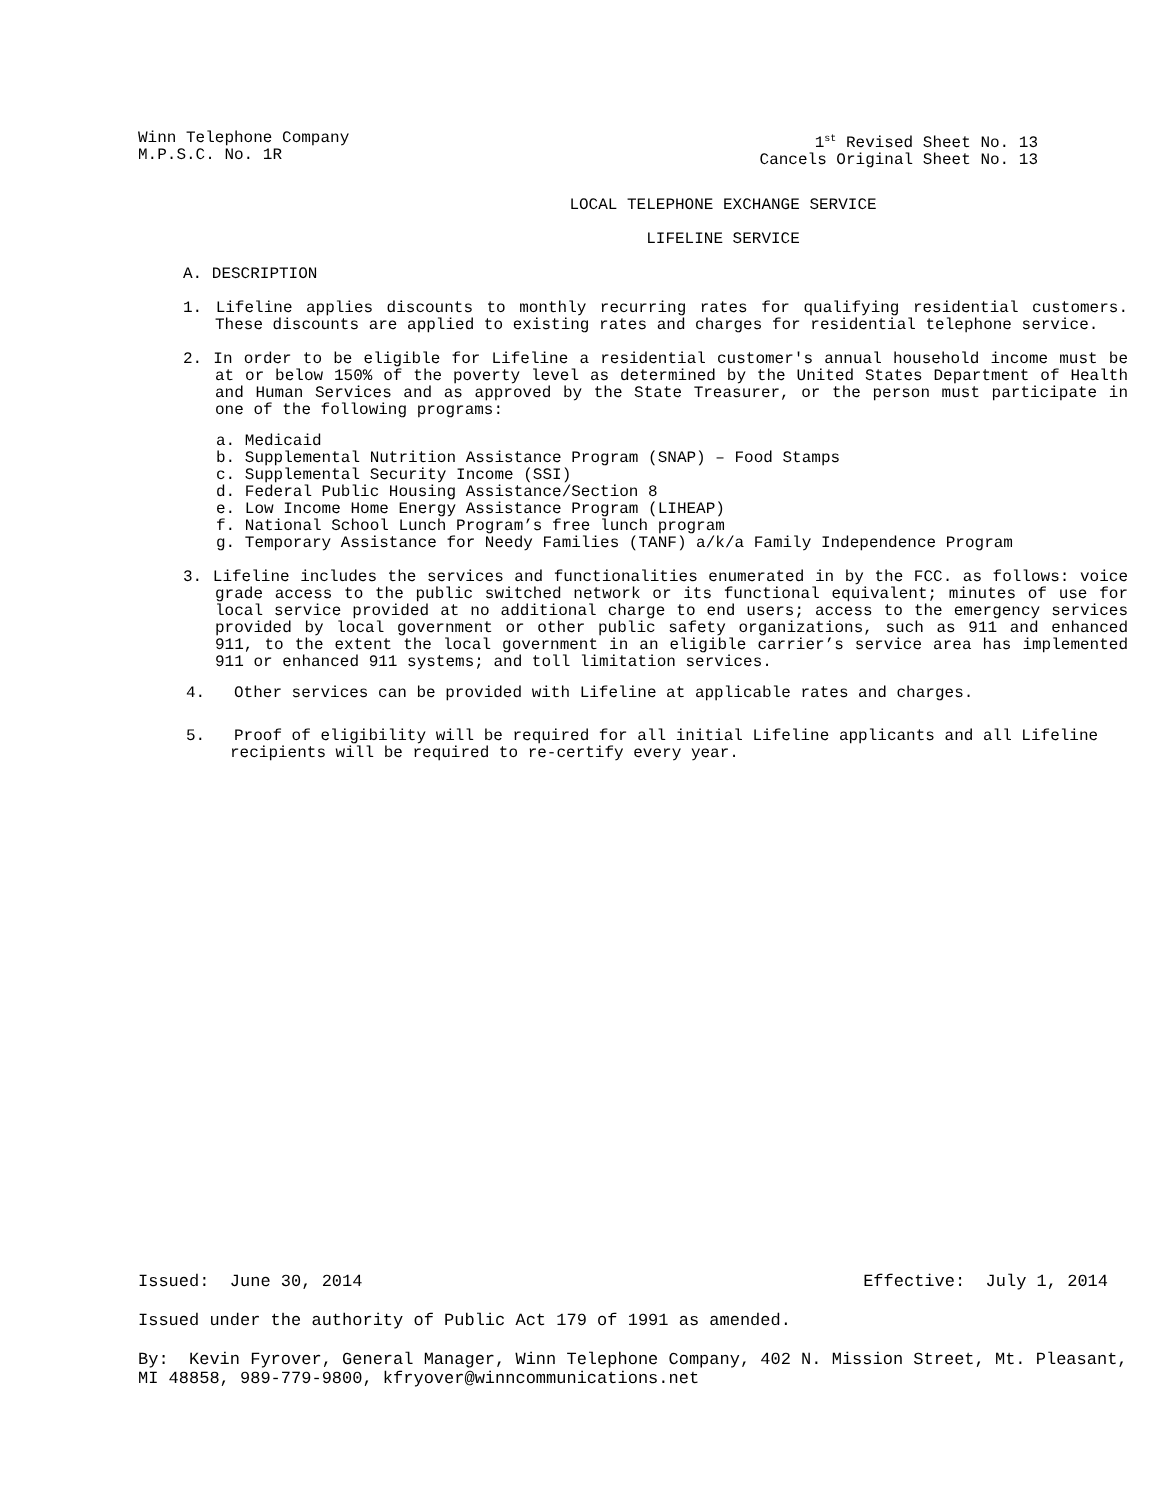Winn Telephone Company
M.P.S.C. No. 1R
1<sup>st</sup> Revised Sheet No. 13
Cancels Original Sheet No. 13
LOCAL TELEPHONE EXCHANGE SERVICE
LIFELINE SERVICE
A. DESCRIPTION
1. Lifeline applies discounts to monthly recurring rates for qualifying residential customers. These discounts are applied to existing rates and charges for residential telephone service.
2. In order to be eligible for Lifeline a residential customer's annual household income must be at or below 150% of the poverty level as determined by the United States Department of Health and Human Services and as approved by the State Treasurer, or the person must participate in one of the following programs:
a. Medicaid
b. Supplemental Nutrition Assistance Program (SNAP) – Food Stamps
c. Supplemental Security Income (SSI)
d. Federal Public Housing Assistance/Section 8
e. Low Income Home Energy Assistance Program (LIHEAP)
f. National School Lunch Program’s free lunch program
g. Temporary Assistance for Needy Families (TANF) a/k/a Family Independence Program
3. Lifeline includes the services and functionalities enumerated in by the FCC. as follows: voice grade access to the public switched network or its functional equivalent; minutes of use for local service provided at no additional charge to end users; access to the emergency services provided by local government or other public safety organizations, such as 911 and enhanced 911, to the extent the local government in an eligible carrier’s service area has implemented 911 or enhanced 911 systems; and toll limitation services.
4. Other services can be provided with Lifeline at applicable rates and charges.
5. Proof of eligibility will be required for all initial Lifeline applicants and all Lifeline recipients will be required to re-certify every year.
Issued: June 30, 2014 Effective: July 1, 2014
Issued under the authority of Public Act 179 of 1991 as amended.
By: Kevin Fyrover, General Manager, Winn Telephone Company, 402 N. Mission Street, Mt. Pleasant, MI 48858, 989-779-9800, kfryover@winncommunications.net